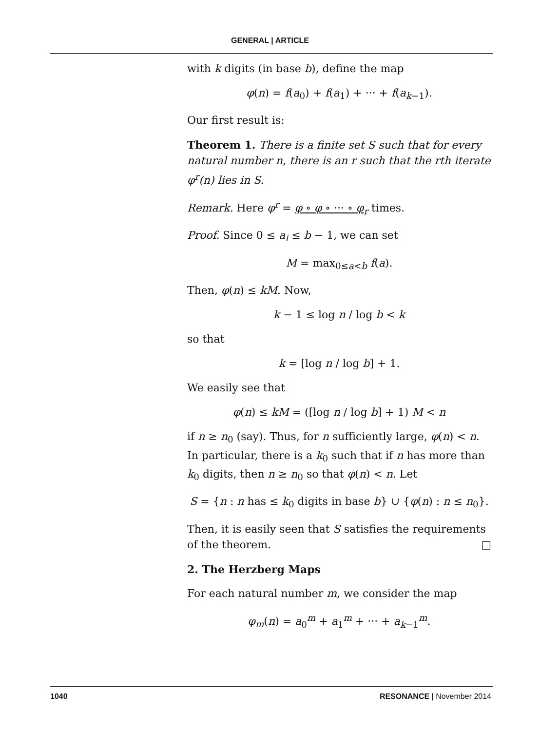GENERAL | ARTICLE
with k digits (in base b), define the map
φ(n) = f(a<sub>0</sub>) + f(a<sub>1</sub>) + ··· + f(a<sub>k−1</sub>).
Our first result is:
Theorem 1. There is a finite set S such that for every natural number n, there is an r such that the rth iterate φ<sup>r</sup>(n) lies in S.
Remark. Here φ<sup>r</sup> = φ ∘ φ ∘ ··· ∘ φ<sub>r</sub> times.
Proof. Since 0 ≤ a<sub>i</sub> ≤ b − 1, we can set
M = max<sub>0≤a<b</sub> f(a).
Then, φ(n) ≤ kM. Now,
k − 1 ≤ log n / log b < k
so that
k = [log n / log b] + 1.
We easily see that
φ(n) ≤ kM = ([log n / log b] + 1) M < n
if n ≥ n<sub>0</sub> (say). Thus, for n sufficiently large, φ(n) < n. In particular, there is a k<sub>0</sub> such that if n has more than k<sub>0</sub> digits, then n ≥ n<sub>0</sub> so that φ(n) < n. Let
S = {n : n has ≤ k<sub>0</sub> digits in base b} ∪ {φ(n) : n ≤ n<sub>0</sub>}.
Then, it is easily seen that S satisfies the requirements of the theorem. □
2. The Herzberg Maps
For each natural number m, we consider the map
φ<sub>m</sub>(n) = a<sub>0</sub><sup>m</sup> + a<sub>1</sub><sup>m</sup> + ··· + a<sub>k−1</sub><sup>m</sup>.
1040 RESONANCE | November 2014